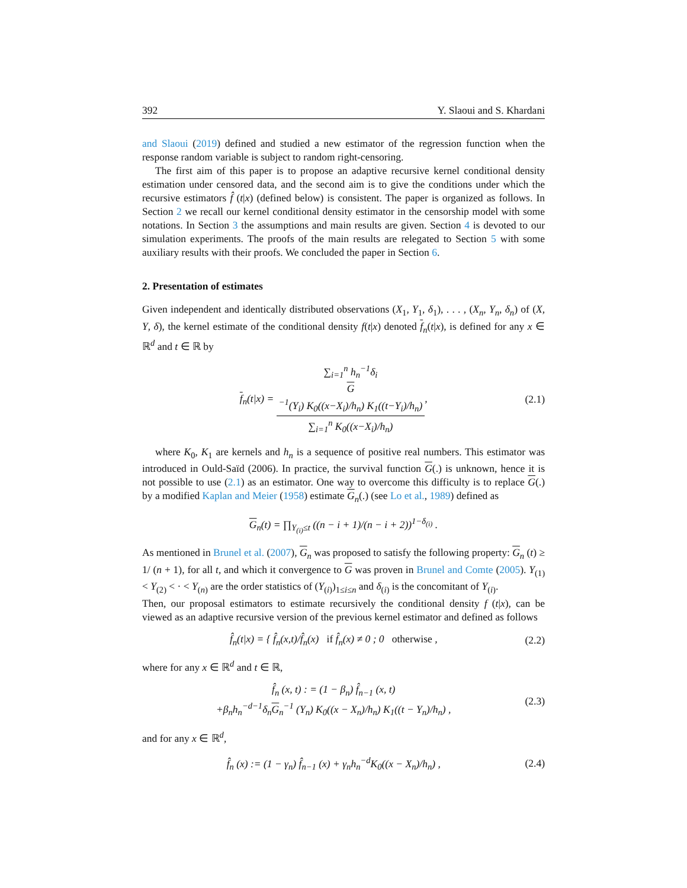392 Y. Slaoui and S. Khardani
and Slaoui (2019) defined and studied a new estimator of the regression function when the response random variable is subject to random right-censoring.
The first aim of this paper is to propose an adaptive recursive kernel conditional density estimation under censored data, and the second aim is to give the conditions under which the recursive estimators f̂ (t|x) (defined below) is consistent. The paper is organized as follows. In Section 2 we recall our kernel conditional density estimator in the censorship model with some notations. In Section 3 the assumptions and main results are given. Section 4 is devoted to our simulation experiments. The proofs of the main results are relegated to Section 5 with some auxiliary results with their proofs. We concluded the paper in Section 6.
2. Presentation of estimates
Given independent and identically distributed observations (X<sub>1</sub>, Y<sub>1</sub>, δ<sub>1</sub>), . . . , (X<sub>n</sub>, Y<sub>n</sub>, δ<sub>n</sub>) of (X, Y, δ), the kernel estimate of the conditional density f(t|x) denoted f<sub>n</sub>(t|x), is defined for any x ∈ ℝ<sup>d</sup> and t ∈ ℝ by
f<sub>n</sub>(t|x) = ∑<sub>i=1</sub><sup>n</sup> h<sub>n</sub><sup>−1</sup>δ<sub>i</sub>
G
<sup>−1</sup>(Y<sub>i</sub>) K<sub>0</sub>((x−X<sub>i</sub>)/h<sub>n</sub>) K<sub>1</sub>((t−Y<sub>i</sub>)/h<sub>n</sub>) ∑<sub>i=1</sub><sup>n</sup> K<sub>0</sub>((x−X<sub>i</sub>)/h<sub>n</sub>), (2.1)
where K<sub>0</sub>, K<sub>1</sub> are kernels and h<sub>n</sub> is a sequence of positive real numbers. This estimator was introduced in Ould-Saïd (2006). In practice, the survival function G(.) is unknown, hence it is not possible to use (2.1) as an estimator. One way to overcome this difficulty is to replace G(.) by a modified Kaplan and Meier (1958) estimate G<sub>n</sub>(.) (see Lo et al., 1989) defined as
G<sub>n</sub>(t) = ∏<sub>Y<sub>(i)</sub>≤t</sub> ((n − i + 1)/(n − i + 2))<sup>1−δ<sub>(i)</sub></sup> .
As mentioned in Brunel et al. (2007), G<sub>n</sub> was proposed to satisfy the following property: G<sub>n</sub> (t) ≥ 1/ (n + 1), for all t, and which it convergence to G was proven in Brunel and Comte (2005). Y<sub>(1)</sub> < Y<sub>(2)</sub> < · < Y<sub>(n)</sub> are the order statistics of (Y<sub>(i)</sub>)<sub>1≤i≤n</sub> and δ<sub>(i)</sub> is the concomitant of Y<sub>(i)</sub>.
Then, our proposal estimators to estimate recursively the conditional density f (t|x), can be viewed as an adaptive recursive version of the previous kernel estimator and defined as follows
f̂<sub>n</sub>(t|x) = { f̂<sub>n</sub>(x,t)/f̂<sub>n</sub>(x) if f̂<sub>n</sub>(x) ≠ 0 ; 0 otherwise , (2.2)
where for any x ∈ ℝ<sup>d</sup> and t ∈ ℝ,
f̂<sub>n</sub> (x, t) : = (1 − β<sub>n</sub>) f̂<sub>n−1</sub> (x, t)
+β<sub>n</sub>h<sub>n</sub><sup>−d−1</sup>δ<sub>n</sub>G<sub>n</sub><sup>−1</sup> (Y<sub>n</sub>) K<sub>0</sub>((x − X<sub>n</sub>)/h<sub>n</sub>) K<sub>1</sub>((t − Y<sub>n</sub>)/h<sub>n</sub>) , (2.3)
and for any x ∈ ℝ<sup>d</sup>,
f̂<sub>n</sub> (x) := (1 − γ<sub>n</sub>) f̂<sub>n−1</sub> (x) + γ<sub>n</sub>h<sub>n</sub><sup>−d</sup>K<sub>0</sub>((x − X<sub>n</sub>)/h<sub>n</sub>) , (2.4)